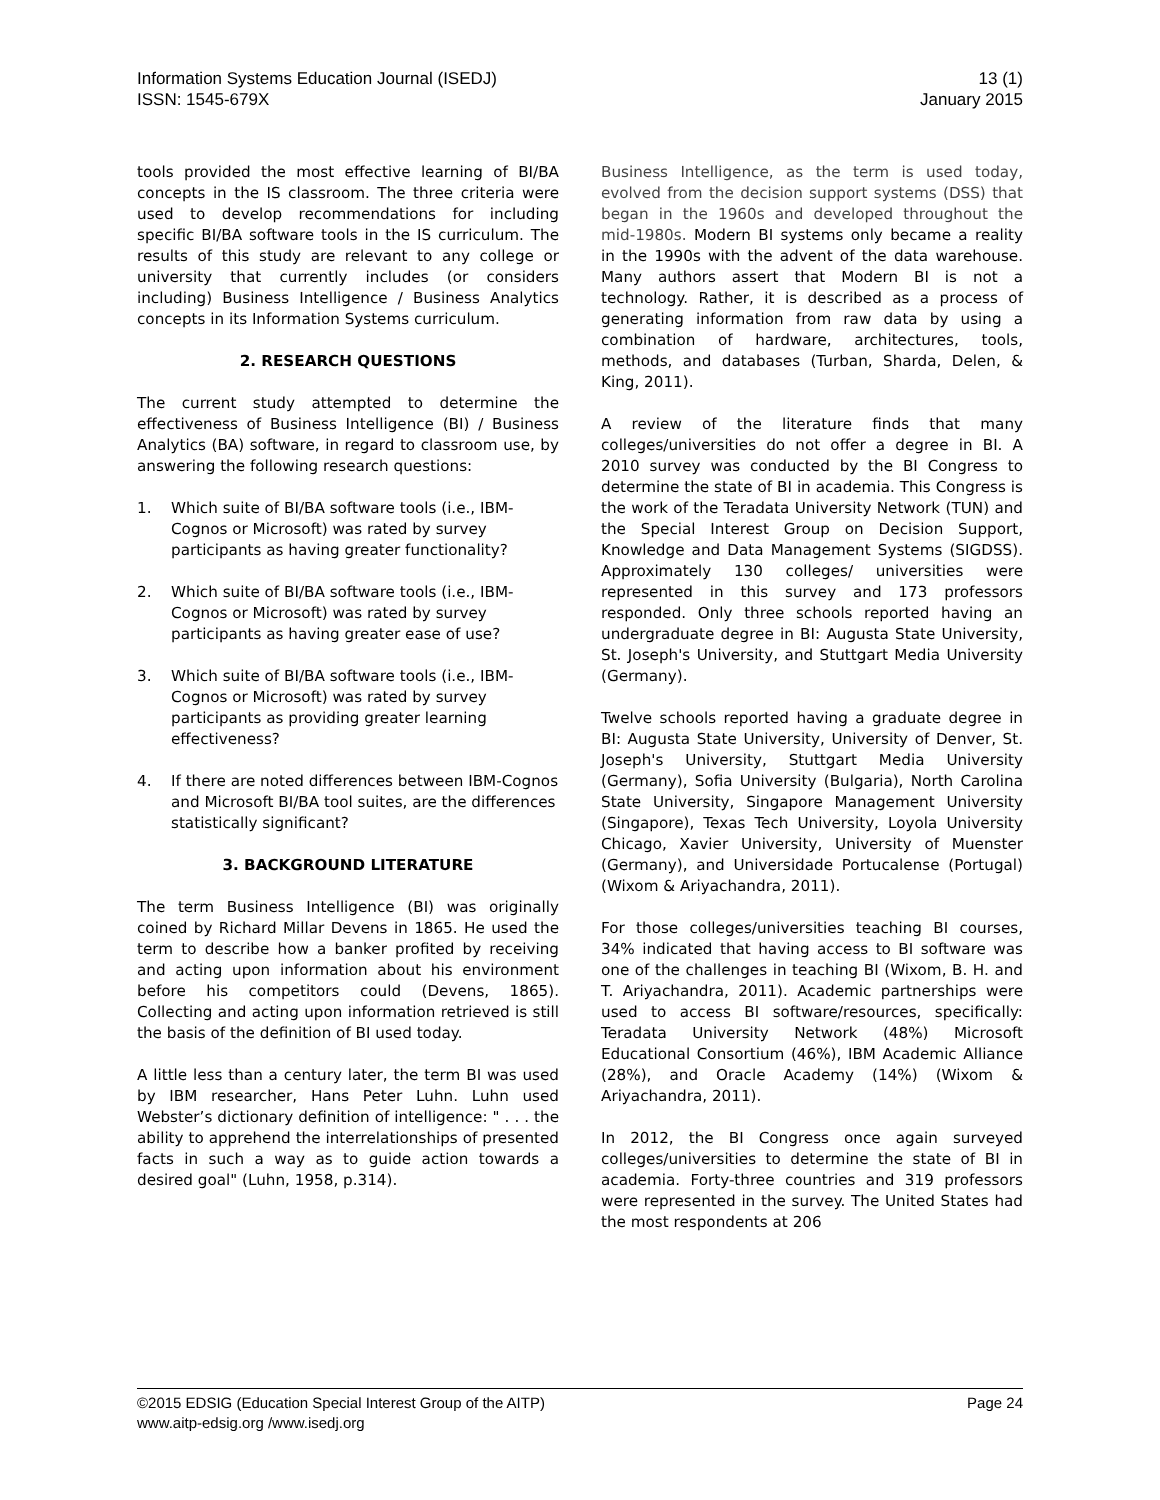Information Systems Education Journal (ISEDJ)
ISSN: 1545-679X
13 (1)
January 2015
tools provided the most effective learning of BI/BA concepts in the IS classroom. The three criteria were used to develop recommendations for including specific BI/BA software tools in the IS curriculum. The results of this study are relevant to any college or university that currently includes (or considers including) Business Intelligence / Business Analytics concepts in its Information Systems curriculum.
2. RESEARCH QUESTIONS
The current study attempted to determine the effectiveness of Business Intelligence (BI) / Business Analytics (BA) software, in regard to classroom use, by answering the following research questions:
1. Which suite of BI/BA software tools (i.e., IBM-Cognos or Microsoft) was rated by survey participants as having greater functionality?
2. Which suite of BI/BA software tools (i.e., IBM-Cognos or Microsoft) was rated by survey participants as having greater ease of use?
3. Which suite of BI/BA software tools (i.e., IBM-Cognos or Microsoft) was rated by survey participants as providing greater learning effectiveness?
4. If there are noted differences between IBM-Cognos and Microsoft BI/BA tool suites, are the differences statistically significant?
3. BACKGROUND LITERATURE
The term Business Intelligence (BI) was originally coined by Richard Millar Devens in 1865. He used the term to describe how a banker profited by receiving and acting upon information about his environment before his competitors could (Devens, 1865). Collecting and acting upon information retrieved is still the basis of the definition of BI used today.
A little less than a century later, the term BI was used by IBM researcher, Hans Peter Luhn. Luhn used Webster’s dictionary definition of intelligence: " . . . the ability to apprehend the interrelationships of presented facts in such a way as to guide action towards a desired goal" (Luhn, 1958, p.314).
Business Intelligence, as the term is used today, evolved from the decision support systems (DSS) that began in the 1960s and developed throughout the mid-1980s. Modern BI systems only became a reality in the 1990s with the advent of the data warehouse. Many authors assert that Modern BI is not a technology. Rather, it is described as a process of generating information from raw data by using a combination of hardware, architectures, tools, methods, and databases (Turban, Sharda, Delen, & King, 2011).
A review of the literature finds that many colleges/universities do not offer a degree in BI. A 2010 survey was conducted by the BI Congress to determine the state of BI in academia. This Congress is the work of the Teradata University Network (TUN) and the Special Interest Group on Decision Support, Knowledge and Data Management Systems (SIGDSS). Approximately 130 colleges/ universities were represented in this survey and 173 professors responded. Only three schools reported having an undergraduate degree in BI: Augusta State University, St. Joseph's University, and Stuttgart Media University (Germany).
Twelve schools reported having a graduate degree in BI: Augusta State University, University of Denver, St. Joseph's University, Stuttgart Media University (Germany), Sofia University (Bulgaria), North Carolina State University, Singapore Management University (Singapore), Texas Tech University, Loyola University Chicago, Xavier University, University of Muenster (Germany), and Universidade Portucalense (Portugal) (Wixom & Ariyachandra, 2011).
For those colleges/universities teaching BI courses, 34% indicated that having access to BI software was one of the challenges in teaching BI (Wixom, B. H. and T. Ariyachandra, 2011). Academic partnerships were used to access BI software/resources, specifically: Teradata University Network (48%) Microsoft Educational Consortium (46%), IBM Academic Alliance (28%), and Oracle Academy (14%) (Wixom & Ariyachandra, 2011).
In 2012, the BI Congress once again surveyed colleges/universities to determine the state of BI in academia. Forty-three countries and 319 professors were represented in the survey. The United States had the most respondents at 206
©2015 EDSIG (Education Special Interest Group of the AITP)
www.aitp-edsig.org /www.isedj.org
Page 24